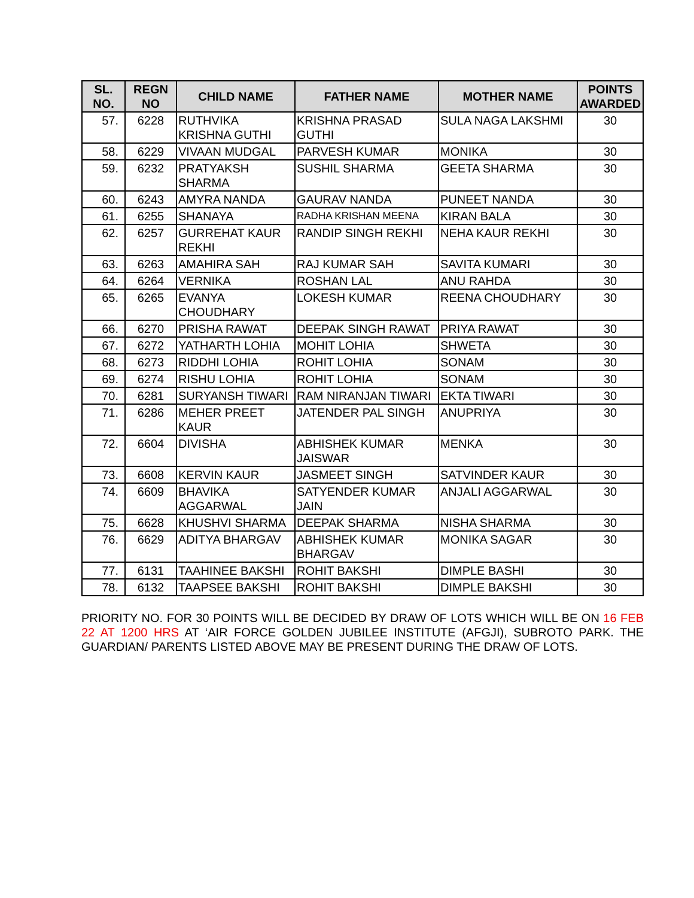| SL. NO. | REGN NO | CHILD NAME | FATHER NAME | MOTHER NAME | POINTS AWARDED |
| --- | --- | --- | --- | --- | --- |
| 57. | 6228 | RUTHVIKA KRISHNA GUTHI | KRISHNA PRASAD GUTHI | SULA NAGA LAKSHMI | 30 |
| 58. | 6229 | VIVAAN MUDGAL | PARVESH KUMAR | MONIKA | 30 |
| 59. | 6232 | PRATYAKSH SHARMA | SUSHIL SHARMA | GEETA SHARMA | 30 |
| 60. | 6243 | AMYRA NANDA | GAURAV NANDA | PUNEET NANDA | 30 |
| 61. | 6255 | SHANAYA | RADHA KRISHAN MEENA | KIRAN BALA | 30 |
| 62. | 6257 | GURREHAT KAUR REKHI | RANDIP SINGH REKHI | NEHA KAUR REKHI | 30 |
| 63. | 6263 | AMAHIRA SAH | RAJ KUMAR SAH | SAVITA KUMARI | 30 |
| 64. | 6264 | VERNIKA | ROSHAN LAL | ANU RAHDA | 30 |
| 65. | 6265 | EVANYA CHOUDHARY | LOKESH KUMAR | REENA CHOUDHARY | 30 |
| 66. | 6270 | PRISHA RAWAT | DEEPAK SINGH RAWAT | PRIYA RAWAT | 30 |
| 67. | 6272 | YATHARTH LOHIA | MOHIT LOHIA | SHWETA | 30 |
| 68. | 6273 | RIDDHI LOHIA | ROHIT LOHIA | SONAM | 30 |
| 69. | 6274 | RISHU LOHIA | ROHIT LOHIA | SONAM | 30 |
| 70. | 6281 | SURYANSH TIWARI | RAM NIRANJAN TIWARI | EKTA TIWARI | 30 |
| 71. | 6286 | MEHER PREET KAUR | JATENDER PAL SINGH | ANUPRIYA | 30 |
| 72. | 6604 | DIVISHA | ABHISHEK KUMAR JAISWAR | MENKA | 30 |
| 73. | 6608 | KERVIN KAUR | JASMEET SINGH | SATVINDER KAUR | 30 |
| 74. | 6609 | BHAVIKA AGGARWAL | SATYENDER KUMAR JAIN | ANJALI AGGARWAL | 30 |
| 75. | 6628 | KHUSHVI SHARMA | DEEPAK SHARMA | NISHA SHARMA | 30 |
| 76. | 6629 | ADITYA BHARGAV | ABHISHEK KUMAR BHARGAV | MONIKA SAGAR | 30 |
| 77. | 6131 | TAAHINEE BAKSHI | ROHIT BAKSHI | DIMPLE BASHI | 30 |
| 78. | 6132 | TAAPSEE BAKSHI | ROHIT BAKSHI | DIMPLE BAKSHI | 30 |
PRIORITY NO. FOR 30 POINTS WILL BE DECIDED BY DRAW OF LOTS WHICH WILL BE ON 16 FEB 22 AT 1200 HRS AT ‘AIR FORCE GOLDEN JUBILEE INSTITUTE (AFGJI), SUBROTO PARK. THE GUARDIAN/ PARENTS LISTED ABOVE MAY BE PRESENT DURING THE DRAW OF LOTS.